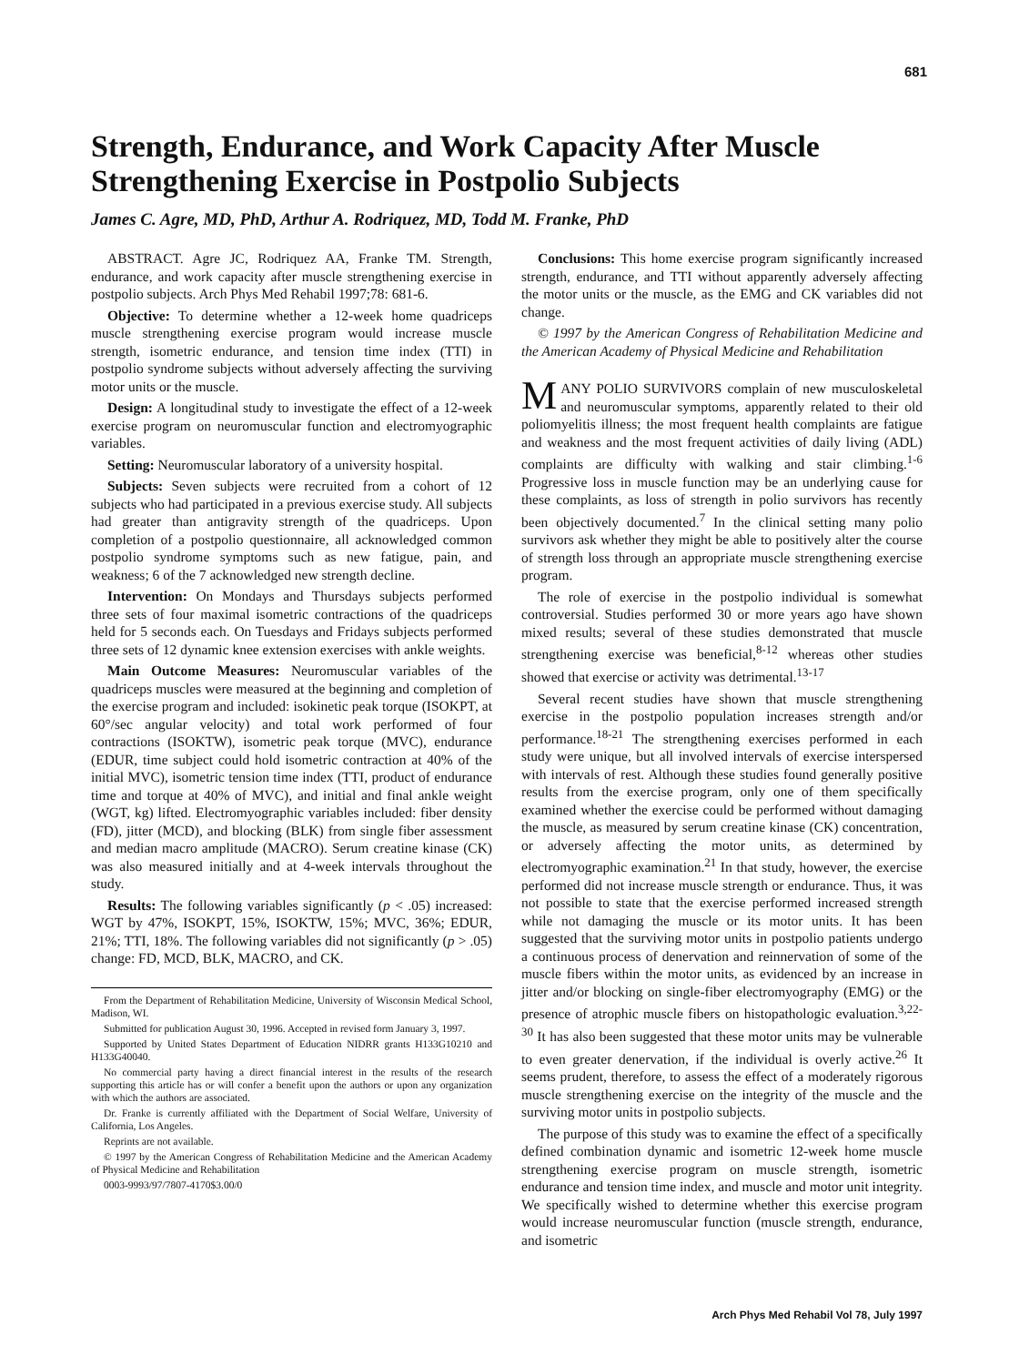681
Strength, Endurance, and Work Capacity After Muscle Strengthening Exercise in Postpolio Subjects
James C. Agre, MD, PhD, Arthur A. Rodriquez, MD, Todd M. Franke, PhD
ABSTRACT. Agre JC, Rodriquez AA, Franke TM. Strength, endurance, and work capacity after muscle strengthening exercise in postpolio subjects. Arch Phys Med Rehabil 1997;78: 681-6.
Objective: To determine whether a 12-week home quadriceps muscle strengthening exercise program would increase muscle strength, isometric endurance, and tension time index (TTI) in postpolio syndrome subjects without adversely affecting the surviving motor units or the muscle.
Design: A longitudinal study to investigate the effect of a 12-week exercise program on neuromuscular function and electromyographic variables.
Setting: Neuromuscular laboratory of a university hospital.
Subjects: Seven subjects were recruited from a cohort of 12 subjects who had participated in a previous exercise study. All subjects had greater than antigravity strength of the quadriceps. Upon completion of a postpolio questionnaire, all acknowledged common postpolio syndrome symptoms such as new fatigue, pain, and weakness; 6 of the 7 acknowledged new strength decline.
Intervention: On Mondays and Thursdays subjects performed three sets of four maximal isometric contractions of the quadriceps held for 5 seconds each. On Tuesdays and Fridays subjects performed three sets of 12 dynamic knee extension exercises with ankle weights.
Main Outcome Measures: Neuromuscular variables of the quadriceps muscles were measured at the beginning and completion of the exercise program and included: isokinetic peak torque (ISOKPT, at 60°/sec angular velocity) and total work performed of four contractions (ISOKTW), isometric peak torque (MVC), endurance (EDUR, time subject could hold isometric contraction at 40% of the initial MVC), isometric tension time index (TTI, product of endurance time and torque at 40% of MVC), and initial and final ankle weight (WGT, kg) lifted. Electromyographic variables included: fiber density (FD), jitter (MCD), and blocking (BLK) from single fiber assessment and median macro amplitude (MACRO). Serum creatine kinase (CK) was also measured initially and at 4-week intervals throughout the study.
Results: The following variables significantly (p < .05) increased: WGT by 47%, ISOKPT, 15%, ISOKTW, 15%; MVC, 36%; EDUR, 21%; TTI, 18%. The following variables did not significantly (p > .05) change: FD, MCD, BLK, MACRO, and CK.
From the Department of Rehabilitation Medicine, University of Wisconsin Medical School, Madison, WI.
Submitted for publication August 30, 1996. Accepted in revised form January 3, 1997.
Supported by United States Department of Education NIDRR grants H133G10210 and H133G40040.
No commercial party having a direct financial interest in the results of the research supporting this article has or will confer a benefit upon the authors or upon any organization with which the authors are associated.
Dr. Franke is currently affiliated with the Department of Social Welfare, University of California, Los Angeles.
Reprints are not available.
© 1997 by the American Congress of Rehabilitation Medicine and the American Academy of Physical Medicine and Rehabilitation
0003-9993/97/7807-4170$3.00/0
Conclusions: This home exercise program significantly increased strength, endurance, and TTI without apparently adversely affecting the motor units or the muscle, as the EMG and CK variables did not change.
© 1997 by the American Congress of Rehabilitation Medicine and the American Academy of Physical Medicine and Rehabilitation
MANY POLIO SURVIVORS complain of new musculoskeletal and neuromuscular symptoms, apparently related to their old poliomyelitis illness; the most frequent health complaints are fatigue and weakness and the most frequent activities of daily living (ADL) complaints are difficulty with walking and stair climbing.<sup>1-6</sup> Progressive loss in muscle function may be an underlying cause for these complaints, as loss of strength in polio survivors has recently been objectively documented.<sup>7</sup> In the clinical setting many polio survivors ask whether they might be able to positively alter the course of strength loss through an appropriate muscle strengthening exercise program.
The role of exercise in the postpolio individual is somewhat controversial. Studies performed 30 or more years ago have shown mixed results; several of these studies demonstrated that muscle strengthening exercise was beneficial,<sup>8-12</sup> whereas other studies showed that exercise or activity was detrimental.<sup>13-17</sup>
Several recent studies have shown that muscle strengthening exercise in the postpolio population increases strength and/or performance.<sup>18-21</sup> The strengthening exercises performed in each study were unique, but all involved intervals of exercise interspersed with intervals of rest. Although these studies found generally positive results from the exercise program, only one of them specifically examined whether the exercise could be performed without damaging the muscle, as measured by serum creatine kinase (CK) concentration, or adversely affecting the motor units, as determined by electromyographic examination.<sup>21</sup> In that study, however, the exercise performed did not increase muscle strength or endurance. Thus, it was not possible to state that the exercise performed increased strength while not damaging the muscle or its motor units. It has been suggested that the surviving motor units in postpolio patients undergo a continuous process of denervation and reinnervation of some of the muscle fibers within the motor units, as evidenced by an increase in jitter and/or blocking on single-fiber electromyography (EMG) or the presence of atrophic muscle fibers on histopathologic evaluation.<sup>3,22-30</sup> It has also been suggested that these motor units may be vulnerable to even greater denervation, if the individual is overly active.<sup>26</sup> It seems prudent, therefore, to assess the effect of a moderately rigorous muscle strengthening exercise on the integrity of the muscle and the surviving motor units in postpolio subjects.
The purpose of this study was to examine the effect of a specifically defined combination dynamic and isometric 12-week home muscle strengthening exercise program on muscle strength, isometric endurance and tension time index, and muscle and motor unit integrity. We specifically wished to determine whether this exercise program would increase neuromuscular function (muscle strength, endurance, and isometric
Arch Phys Med Rehabil Vol 78, July 1997